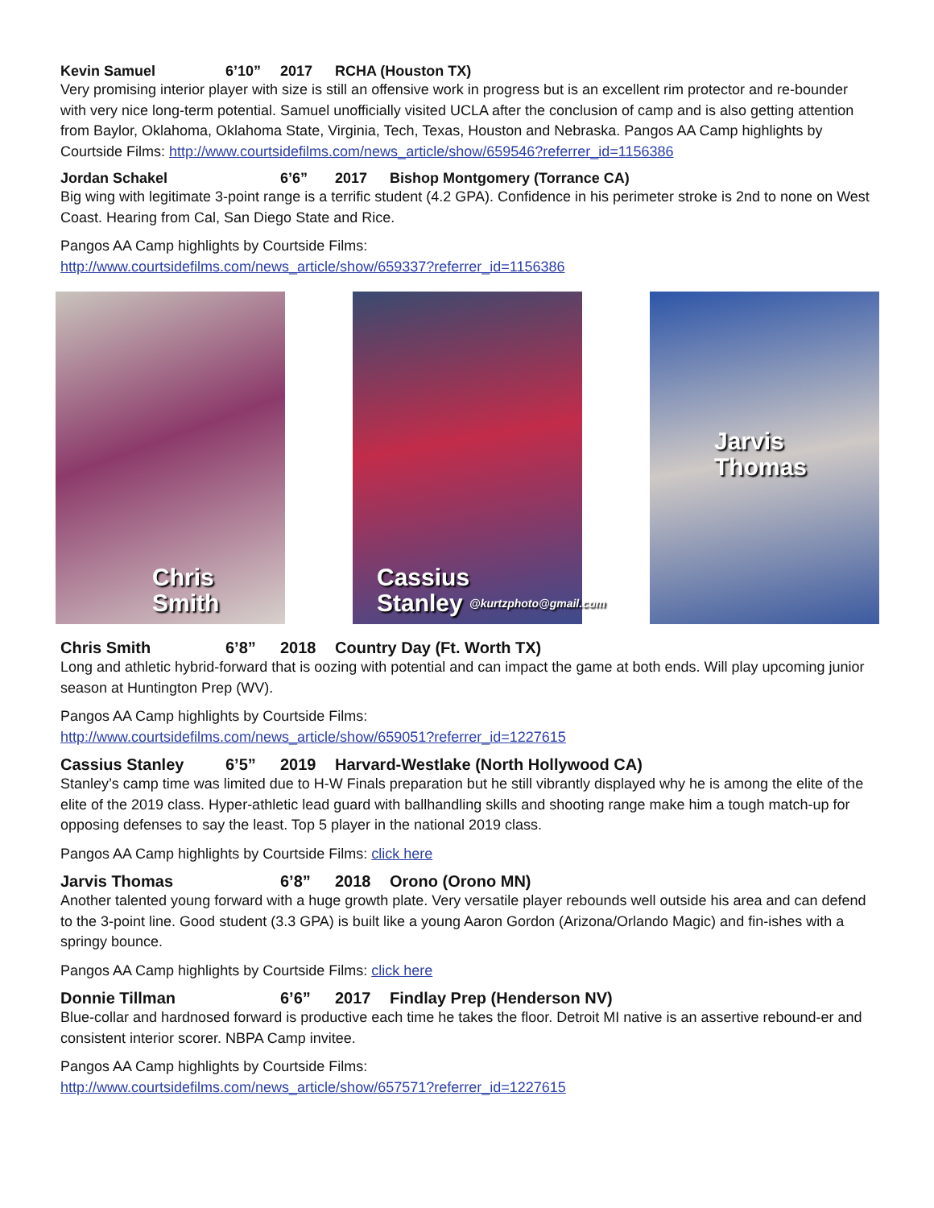Kevin Samuel 6’10” 2017 RCHA (Houston TX)
Very promising interior player with size is still an offensive work in progress but is an excellent rim protector and re-bounder with very nice long-term potential. Samuel unofficially visited UCLA after the conclusion of camp and is also getting attention from Baylor, Oklahoma, Oklahoma State, Virginia, Tech, Texas, Houston and Nebraska. Pangos AA Camp highlights by Courtside Films: http://www.courtsidefilms.com/news_article/show/659546?referrer_id=1156386
Jordan Schakel 6’6” 2017 Bishop Montgomery (Torrance CA)
Big wing with legitimate 3-point range is a terrific student (4.2 GPA). Confidence in his perimeter stroke is 2nd to none on West Coast. Hearing from Cal, San Diego State and Rice.
Pangos AA Camp highlights by Courtside Films:
http://www.courtsidefilms.com/news_article/show/659337?referrer_id=1156386
Chris
Smith
Cassius
Stanley
@kurtzphoto@gmail.com
Jarvis
Thomas
Chris Smith 6’8” 2018 Country Day (Ft. Worth TX)
Long and athletic hybrid-forward that is oozing with potential and can impact the game at both ends. Will play upcoming junior season at Huntington Prep (WV).
Pangos AA Camp highlights by Courtside Films:
http://www.courtsidefilms.com/news_article/show/659051?referrer_id=1227615
Cassius Stanley 6’5” 2019 Harvard-Westlake (North Hollywood CA)
Stanley’s camp time was limited due to H-W Finals preparation but he still vibrantly displayed why he is among the elite of the elite of the 2019 class. Hyper-athletic lead guard with ballhandling skills and shooting range make him a tough match-up for opposing defenses to say the least. Top 5 player in the national 2019 class.
Pangos AA Camp highlights by Courtside Films: click here
Jarvis Thomas 6’8” 2018 Orono (Orono MN)
Another talented young forward with a huge growth plate. Very versatile player rebounds well outside his area and can defend to the 3-point line. Good student (3.3 GPA) is built like a young Aaron Gordon (Arizona/Orlando Magic) and fin-ishes with a springy bounce.
Pangos AA Camp highlights by Courtside Films: click here
Donnie Tillman 6’6” 2017 Findlay Prep (Henderson NV)
Blue-collar and hardnosed forward is productive each time he takes the floor. Detroit MI native is an assertive rebound-er and consistent interior scorer. NBPA Camp invitee.
Pangos AA Camp highlights by Courtside Films:
http://www.courtsidefilms.com/news_article/show/657571?referrer_id=1227615